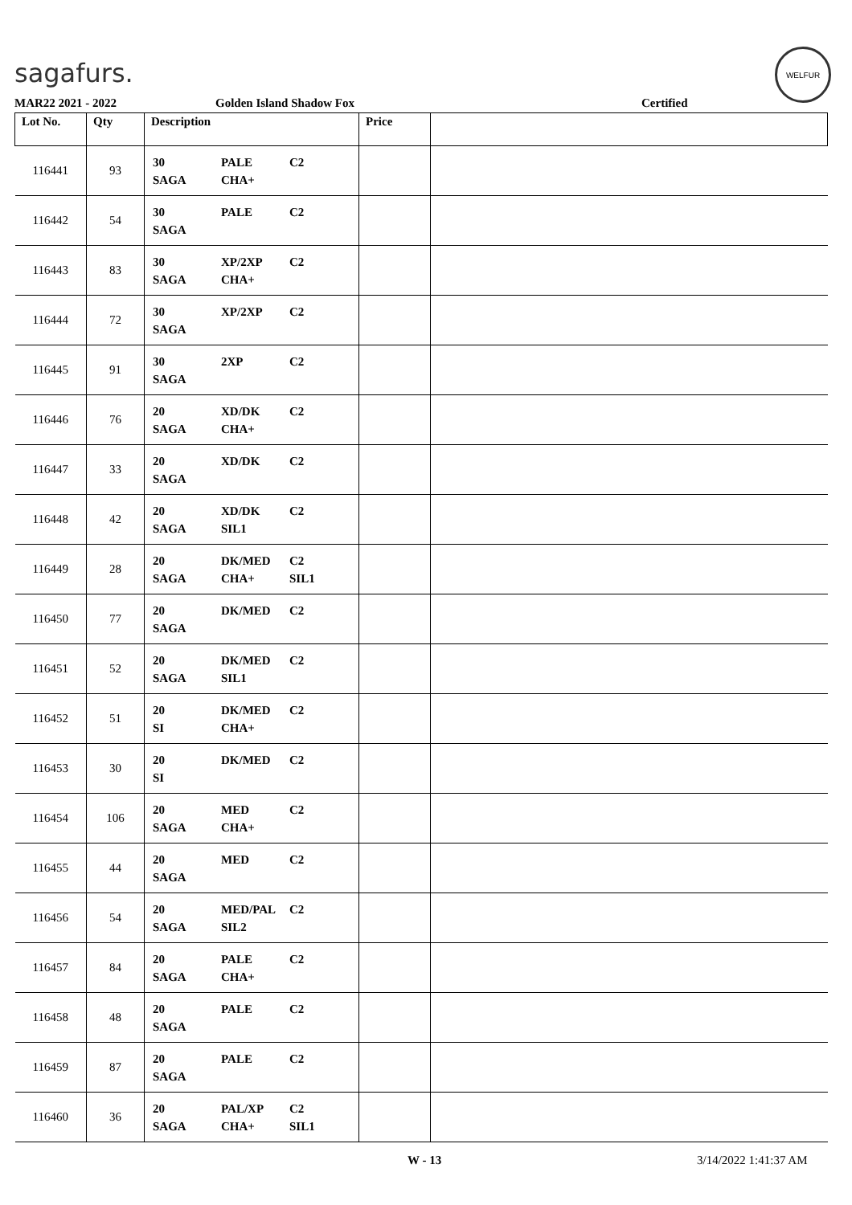sagafurs.
WELFUR
MAR22 2021 - 2022 Golden Island Shadow Fox Certified
| Lot No. | Qty | Description | Price | |
| --- | --- | --- | --- | --- |
| 116441 | 93 | 30 PALE C2 SAGA CHA+ | | |
| 116442 | 54 | 30 PALE C2 SAGA | | |
| 116443 | 83 | 30 XP/2XP C2 SAGA CHA+ | | |
| 116444 | 72 | 30 XP/2XP C2 SAGA | | |
| 116445 | 91 | 30 2XP C2 SAGA | | |
| 116446 | 76 | 20 XD/DK C2 SAGA CHA+ | | |
| 116447 | 33 | 20 XD/DK C2 SAGA | | |
| 116448 | 42 | 20 XD/DK C2 SAGA SIL1 | | |
| 116449 | 28 | 20 DK/MED C2 SAGA CHA+ SIL1 | | |
| 116450 | 77 | 20 DK/MED C2 SAGA | | |
| 116451 | 52 | 20 DK/MED C2 SAGA SIL1 | | |
| 116452 | 51 | 20 DK/MED C2 SI CHA+ | | |
| 116453 | 30 | 20 DK/MED C2 SI | | |
| 116454 | 106 | 20 MED C2 SAGA CHA+ | | |
| 116455 | 44 | 20 MED C2 SAGA | | |
| 116456 | 54 | 20 MED/PAL C2 SAGA SIL2 | | |
| 116457 | 84 | 20 PALE C2 SAGA CHA+ | | |
| 116458 | 48 | 20 PALE C2 SAGA | | |
| 116459 | 87 | 20 PALE C2 SAGA | | |
| 116460 | 36 | 20 PAL/XP C2 SAGA CHA+ SIL1 | | |
W - 13 3/14/2022 1:41:37 AM